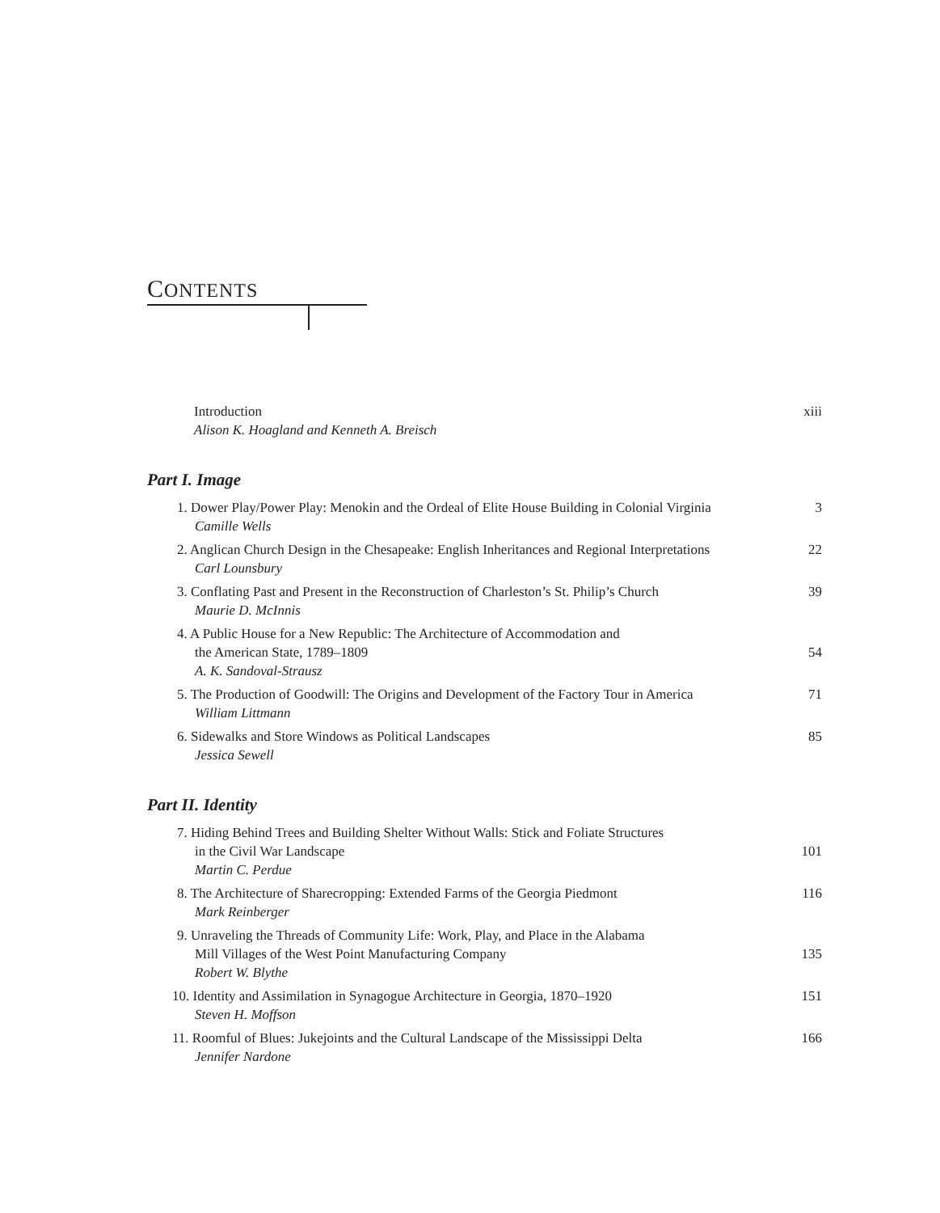CONTENTS
Introduction
Alison K. Hoagland and Kenneth A. Breisch
xiii
Part I. Image
1. Dower Play/Power Play: Menokin and the Ordeal of Elite House Building in Colonial Virginia
Camille Wells
3
2. Anglican Church Design in the Chesapeake: English Inheritances and Regional Interpretations
Carl Lounsbury
22
3. Conflating Past and Present in the Reconstruction of Charleston’s St. Philip’s Church
Maurie D. McInnis
39
4. A Public House for a New Republic: The Architecture of Accommodation and
the American State, 1789–1809
A. K. Sandoval-Strausz
54
5. The Production of Goodwill: The Origins and Development of the Factory Tour in America
William Littmann
71
6. Sidewalks and Store Windows as Political Landscapes
Jessica Sewell
85
Part II. Identity
7. Hiding Behind Trees and Building Shelter Without Walls: Stick and Foliate Structures
in the Civil War Landscape
Martin C. Perdue
101
8. The Architecture of Sharecropping: Extended Farms of the Georgia Piedmont
Mark Reinberger
116
9. Unraveling the Threads of Community Life: Work, Play, and Place in the Alabama
Mill Villages of the West Point Manufacturing Company
Robert W. Blythe
135
10. Identity and Assimilation in Synagogue Architecture in Georgia, 1870–1920
Steven H. Moffson
151
11. Roomful of Blues: Jukejoints and the Cultural Landscape of the Mississippi Delta
Jennifer Nardone
166